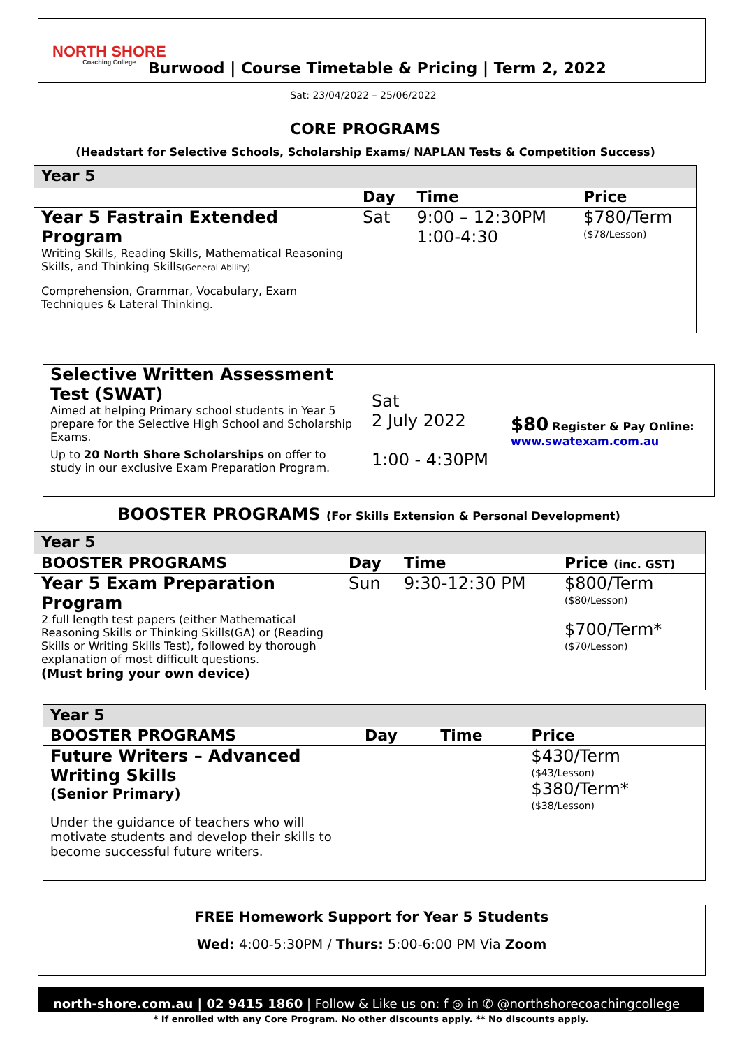NORTH SHORE
Coaching College
Burwood | Course Timetable & Pricing | Term 2, 2022
Sat: 23/04/2022 – 25/06/2022
CORE PROGRAMS
(Headstart for Selective Schools, Scholarship Exams/ NAPLAN Tests & Competition Success)
| Year 5 | | | |
| | Day | Time | Price |
| Year 5 Fastrain Extended Program Writing Skills, Reading Skills, Mathematical Reasoning Skills, and Thinking Skills (General Ability) Comprehension, Grammar, Vocabulary, Exam Techniques & Lateral Thinking. | Sat | 9:00 – 12:30PM 1:00-4:30 | $780/Term ($78/Lesson) |
| Selective Written Assessment Test (SWAT) Aimed at helping Primary school students in Year 5 prepare for the Selective High School and Scholarship Exams. Up to 20 North Shore Scholarships on offer to study in our exclusive Exam Preparation Program. | Sat 2 July 2022 1:00 - 4:30PM | $80 Register & Pay Online: www.swatexam.com.au |
BOOSTER PROGRAMS (For Skills Extension & Personal Development)
| Year 5 | | | |
| BOOSTER PROGRAMS | Day | Time | Price (inc. GST) |
| Year 5 Exam Preparation Program 2 full length test papers (either Mathematical Reasoning Skills or Thinking Skills(GA) or (Reading Skills or Writing Skills Test), followed by thorough explanation of most difficult questions. (Must bring your own device) | Sun | 9:30-12:30 PM | $800/Term ($80/Lesson) $700/Term* ($70/Lesson) |
| Year 5 | | | |
| BOOSTER PROGRAMS | Day | Time | Price |
| Future Writers – Advanced Writing Skills (Senior Primary) Under the guidance of teachers who will motivate students and develop their skills to become successful future writers. | | | $430/Term ($43/Lesson) $380/Term* ($38/Lesson) |
FREE Homework Support for Year 5 Students
Wed: 4:00-5:30PM / Thurs: 5:00-6:00 PM Via Zoom
north-shore.com.au | 02 9415 1860 | Follow & Like us on: f ◎ in ✆ @northshorecoachingcollege
* If enrolled with any Core Program. No other discounts apply. ** No discounts apply.